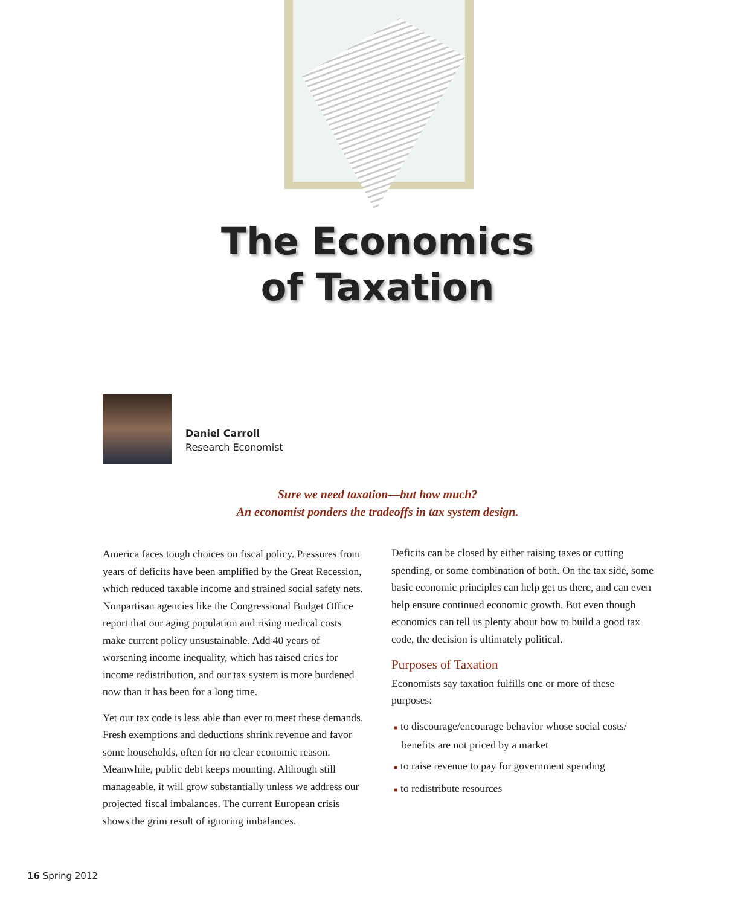The Economics
of Taxation
Daniel Carroll
Research Economist
Sure we need taxation—but how much?
An economist ponders the tradeoffs in tax system design.
America faces tough choices on fiscal policy. Pressures from years of deficits have been amplified by the Great Recession, which reduced taxable income and strained social safety nets. Nonpartisan agencies like the Congres­sional Budget Office report that our aging population and rising medical costs make current policy unsustainable. Add 40 years of worsening income inequality, which has raised cries for income redistribution, and our tax system is more burdened now than it has been for a long time.
Yet our tax code is less able than ever to meet these demands. Fresh exemptions and deductions shrink revenue and favor some households, often for no clear economic reason. Meanwhile, public debt keeps mounting. Although still manageable, it will grow substantially unless we address our projected fiscal imbalances. The current European crisis shows the grim result of ignoring imbalances.
Deficits can be closed by either raising taxes or cutting spending, or some combination of both. On the tax side, some basic economic principles can help get us there, and can even help ensure continued economic growth. But even though economics can tell us plenty about how to build a good tax code, the decision is ultimately political.
Purposes of Taxation
Economists say taxation fulfills one or more of these purposes:
■ to discourage/encourage behavior whose social costs/ benefits are not priced by a market
■ to raise revenue to pay for government spending
■ to redistribute resources
16 Spring 2012